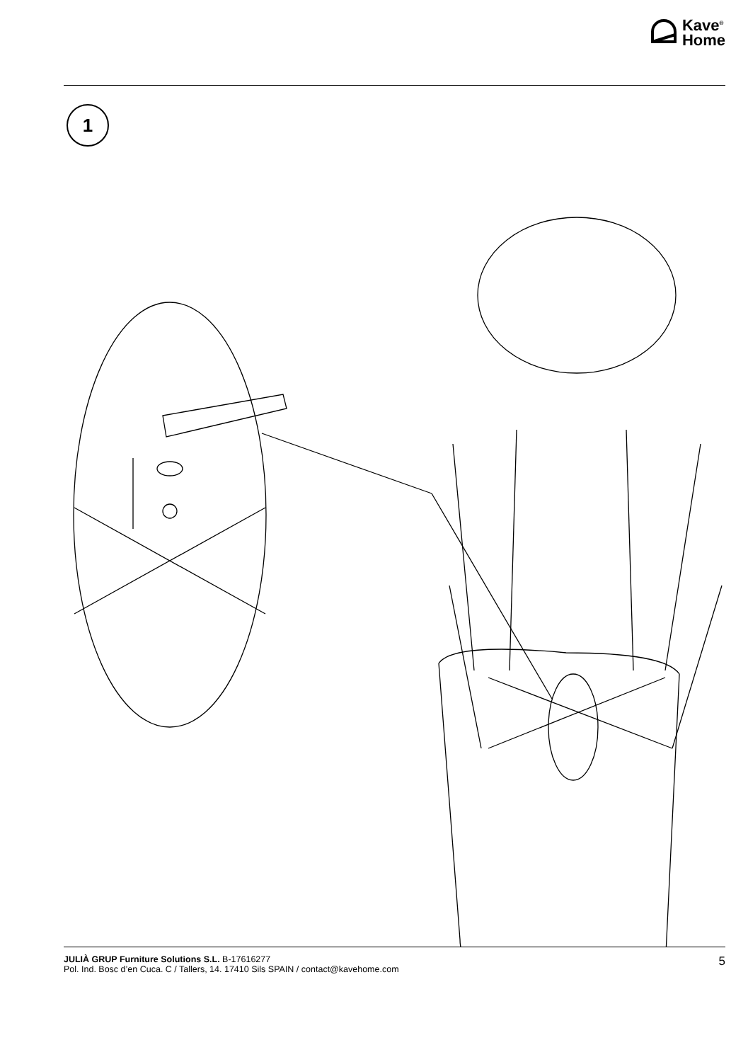Kave<sup>®</sup>
Home
1
JULIÀ GRUP Furniture Solutions S.L. B-17616277
Pol. Ind. Bosc d’en Cuca. C / Tallers, 14. 17410 Sils SPAIN / contact@kavehome.com
5